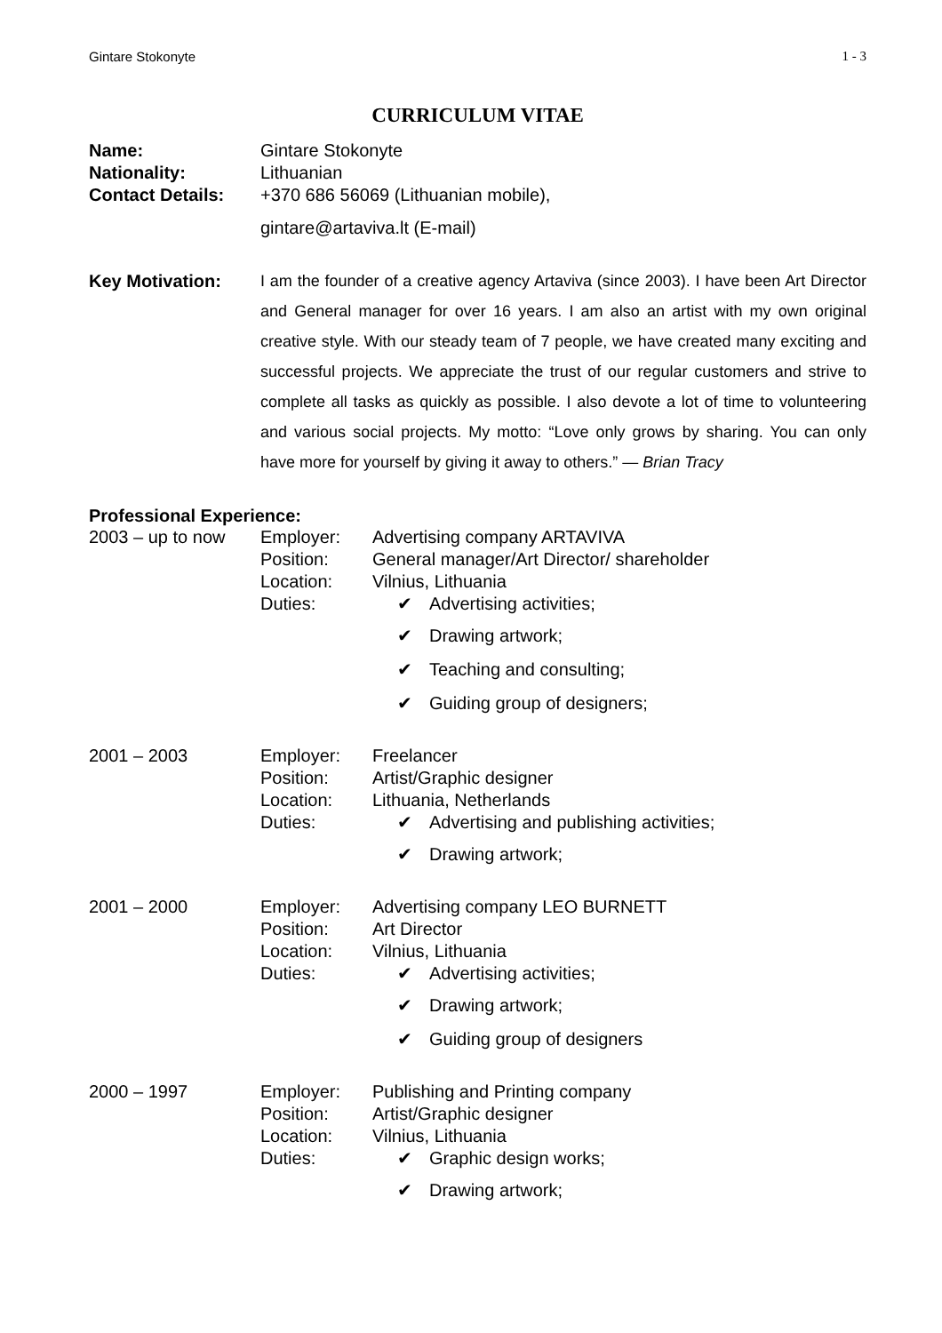Gintare Stokonyte 1 - 3
CURRICULUM VITAE
Name: Gintare Stokonyte
Nationality: Lithuanian
Contact Details: +370 686 56069 (Lithuanian mobile),
gintare@artaviva.lt (E-mail)
Key Motivation: I am the founder of a creative agency Artaviva (since 2003). I have been Art Director and General manager for over 16 years. I am also an artist with my own original creative style. With our steady team of 7 people, we have created many exciting and successful projects. We appreciate the trust of our regular customers and strive to complete all tasks as quickly as possible. I also devote a lot of time to volunteering and various social projects. My motto: “Love only grows by sharing. You can only have more for yourself by giving it away to others.” — Brian Tracy
Professional Experience:
2003 – up to now Employer:
Position:
Location:
Duties:
Advertising company ARTAVIVA
General manager/Art Director/ shareholder
Vilnius, Lithuania
✔ Advertising activities;
✔ Drawing artwork;
✔ Teaching and consulting;
✔ Guiding group of designers;
2001 – 2003 Employer:
Position:
Location:
Duties:
Freelancer
Artist/Graphic designer
Lithuania, Netherlands
✔ Advertising and publishing activities;
✔ Drawing artwork;
2001 – 2000 Employer:
Position:
Location:
Duties:
Advertising company LEO BURNETT
Art Director
Vilnius, Lithuania
✔ Advertising activities;
✔ Drawing artwork;
✔ Guiding group of designers
2000 – 1997 Employer:
Position:
Location:
Duties:
Publishing and Printing company
Artist/Graphic designer
Vilnius, Lithuania
✔ Graphic design works;
✔ Drawing artwork;